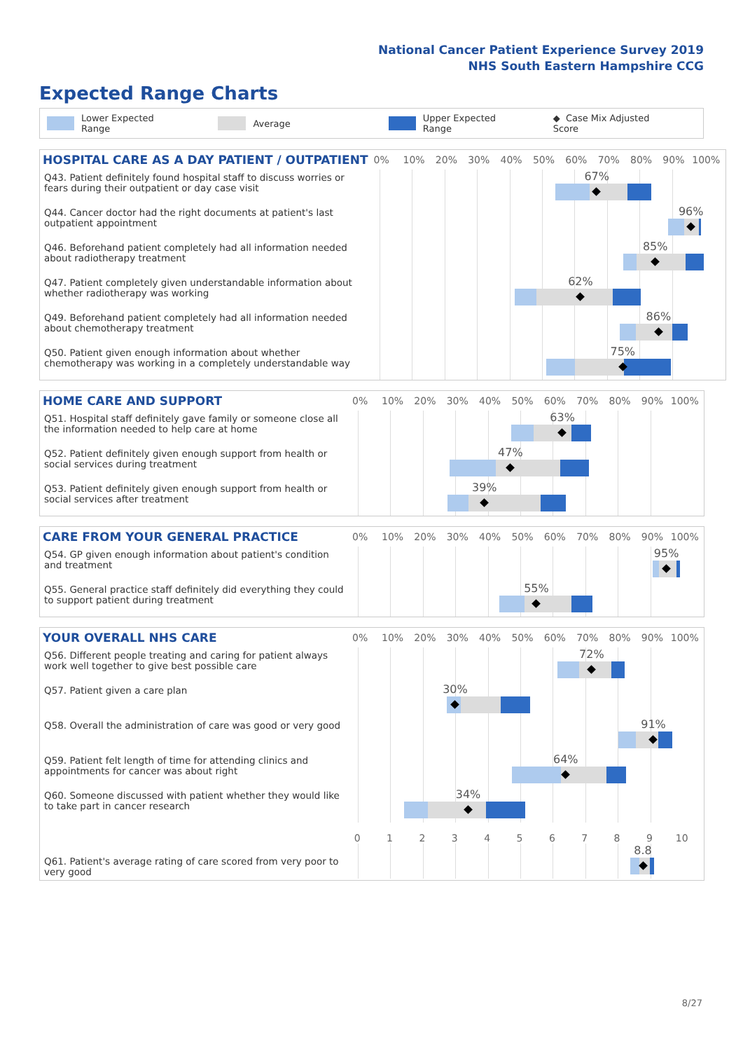National Cancer Patient Experience Survey 2019
NHS South Eastern Hampshire CCG
Expected Range Charts
Lower Expected Range Average Upper Expected Range ◆ Case Mix Adjusted Score
| HOSPITAL CARE AS A DAY PATIENT / OUTPATIENT | 0% 10% 20% 30% 40% 50% 60% 70% 80% 90% 100% |
| --- | --- |
| Q43. Patient definitely found hospital staff to discuss worries or fears during their outpatient or day case visit | 67% |
| Q44. Cancer doctor had the right documents at patient's last outpatient appointment | 96% |
| Q46. Beforehand patient completely had all information needed about radiotherapy treatment | 85% |
| Q47. Patient completely given understandable information about whether radiotherapy was working | 62% |
| Q49. Beforehand patient completely had all information needed about chemotherapy treatment | 86% |
| Q50. Patient given enough information about whether chemotherapy was working in a completely understandable way | 75% |
| HOME CARE AND SUPPORT | 0% 10% 20% 30% 40% 50% 60% 70% 80% 90% 100% |
| --- | --- |
| Q51. Hospital staff definitely gave family or someone close all the information needed to help care at home | 63% |
| Q52. Patient definitely given enough support from health or social services during treatment | 47% |
| Q53. Patient definitely given enough support from health or social services after treatment | 39% |
| CARE FROM YOUR GENERAL PRACTICE | 0% 10% 20% 30% 40% 50% 60% 70% 80% 90% 100% |
| --- | --- |
| Q54. GP given enough information about patient's condition and treatment | 95% |
| Q55. General practice staff definitely did everything they could to support patient during treatment | 55% |
| YOUR OVERALL NHS CARE | 0% 10% 20% 30% 40% 50% 60% 70% 80% 90% 100% |
| --- | --- |
| Q56. Different people treating and caring for patient always work well together to give best possible care | 72% |
| Q57. Patient given a care plan | 30% |
| Q58. Overall the administration of care was good or very good | 91% |
| Q59. Patient felt length of time for attending clinics and appointments for cancer was about right | 64% |
| Q60. Someone discussed with patient whether they would like to take part in cancer research | 34% |
| | 0 1 2 3 4 5 6 7 8 9 10 |
| Q61. Patient's average rating of care scored from very poor to very good | 8.8 |
8/27